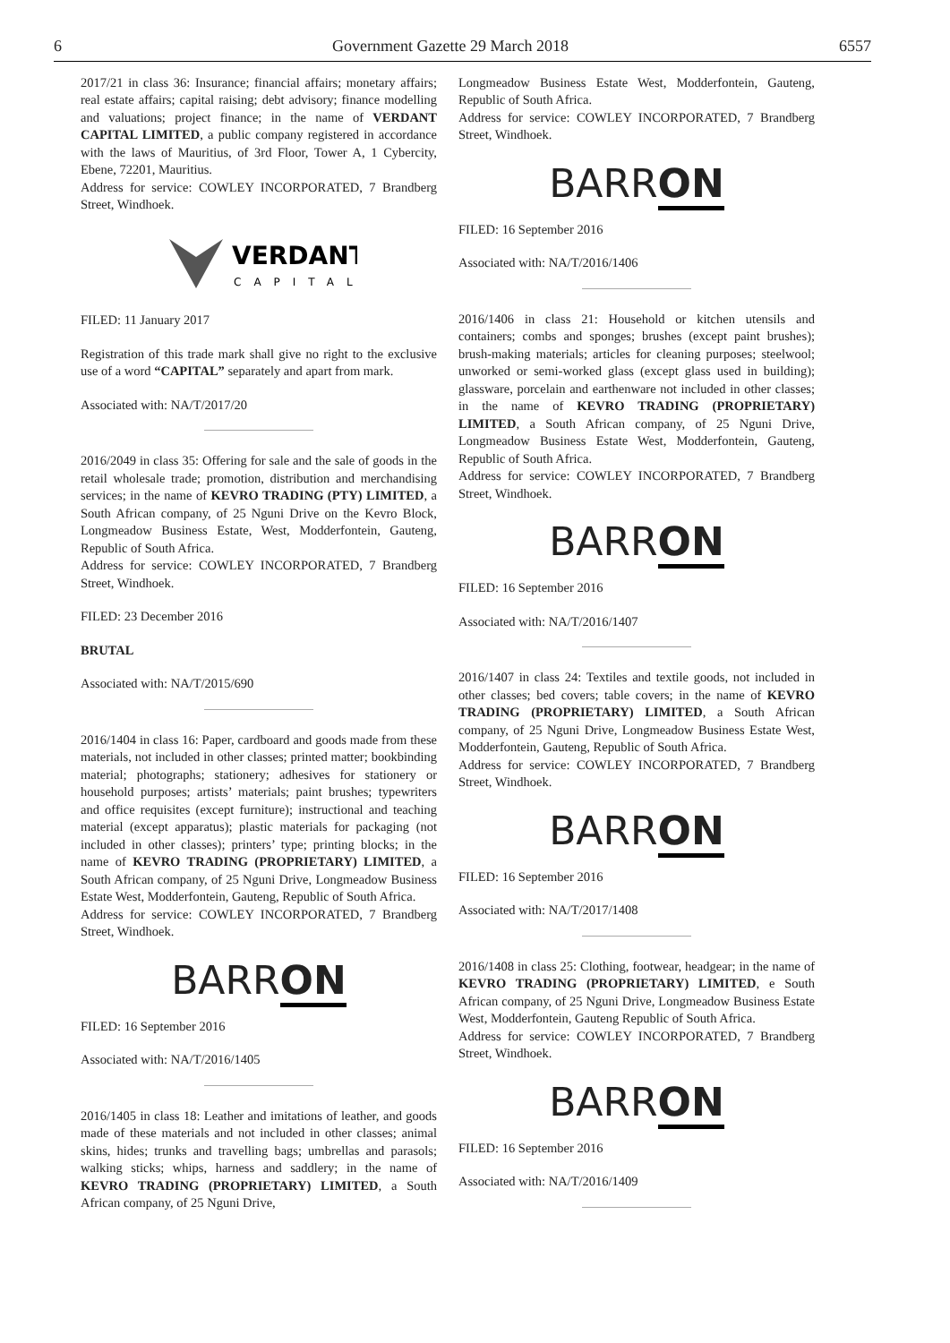6 Government Gazette 29 March 2018 6557
2017/21 in class 36: Insurance; financial affairs; monetary affairs; real estate affairs; capital raising; debt advisory; finance modelling and valuations; project finance; in the name of VERDANT CAPITAL LIMITED, a public company registered in accordance with the laws of Mauritius, of 3rd Floor, Tower A, 1 Cybercity, Ebene, 72201, Mauritius.
Address for service: COWLEY INCORPORATED, 7 Brandberg Street, Windhoek.
VERDANT
CAPITAL
FILED: 11 January 2017
Registration of this trade mark shall give no right to the exclusive use of a word “CAPITAL” separately and apart from mark.
Associated with: NA/T/2017/20
2016/2049 in class 35: Offering for sale and the sale of goods in the retail wholesale trade; promotion, distribution and merchandising services; in the name of KEVRO TRADING (PTY) LIMITED, a South African company, of 25 Nguni Drive on the Kevro Block, Longmeadow Business Estate, West, Modderfontein, Gauteng, Republic of South Africa.
Address for service: COWLEY INCORPORATED, 7 Brandberg Street, Windhoek.
FILED: 23 December 2016
BRUTAL
Associated with: NA/T/2015/690
2016/1404 in class 16: Paper, cardboard and goods made from these materials, not included in other classes; printed matter; bookbinding material; photographs; stationery; adhesives for stationery or household purposes; artists’ materials; paint brushes; typewriters and office requisites (except furniture); instructional and teaching material (except apparatus); plastic materials for packaging (not included in other classes); printers’ type; printing blocks; in the name of KEVRO TRADING (PROPRIETARY) LIMITED, a South African company, of 25 Nguni Drive, Longmeadow Business Estate West, Modderfontein, Gauteng, Republic of South Africa.
Address for service: COWLEY INCORPORATED, 7 Brandberg Street, Windhoek.
BARRON
FILED: 16 September 2016
Associated with: NA/T/2016/1405
2016/1405 in class 18: Leather and imitations of leather, and goods made of these materials and not included in other classes; animal skins, hides; trunks and travelling bags; umbrellas and parasols; walking sticks; whips, harness and saddlery; in the name of KEVRO TRADING (PROPRIETARY) LIMITED, a South African company, of 25 Nguni Drive,
Longmeadow Business Estate West, Modderfontein, Gauteng, Republic of South Africa.
Address for service: COWLEY INCORPORATED, 7 Brandberg Street, Windhoek.
BARRON
FILED: 16 September 2016
Associated with: NA/T/2016/1406
2016/1406 in class 21: Household or kitchen utensils and containers; combs and sponges; brushes (except paint brushes); brush-making materials; articles for cleaning purposes; steelwool; unworked or semi-worked glass (except glass used in building); glassware, porcelain and earthenware not included in other classes; in the name of KEVRO TRADING (PROPRIETARY) LIMITED, a South African company, of 25 Nguni Drive, Longmeadow Business Estate West, Modderfontein, Gauteng, Republic of South Africa.
Address for service: COWLEY INCORPORATED, 7 Brandberg Street, Windhoek.
BARRON
FILED: 16 September 2016
Associated with: NA/T/2016/1407
2016/1407 in class 24: Textiles and textile goods, not included in other classes; bed covers; table covers; in the name of KEVRO TRADING (PROPRIETARY) LIMITED, a South African company, of 25 Nguni Drive, Longmeadow Business Estate West, Modderfontein, Gauteng, Republic of South Africa.
Address for service: COWLEY INCORPORATED, 7 Brandberg Street, Windhoek.
BARRON
FILED: 16 September 2016
Associated with: NA/T/2017/1408
2016/1408 in class 25: Clothing, footwear, headgear; in the name of KEVRO TRADING (PROPRIETARY) LIMITED, e South African company, of 25 Nguni Drive, Longmeadow Business Estate West, Modderfontein, Gauteng Republic of South Africa.
Address for service: COWLEY INCORPORATED, 7 Brandberg Street, Windhoek.
BARRON
FILED: 16 September 2016
Associated with: NA/T/2016/1409